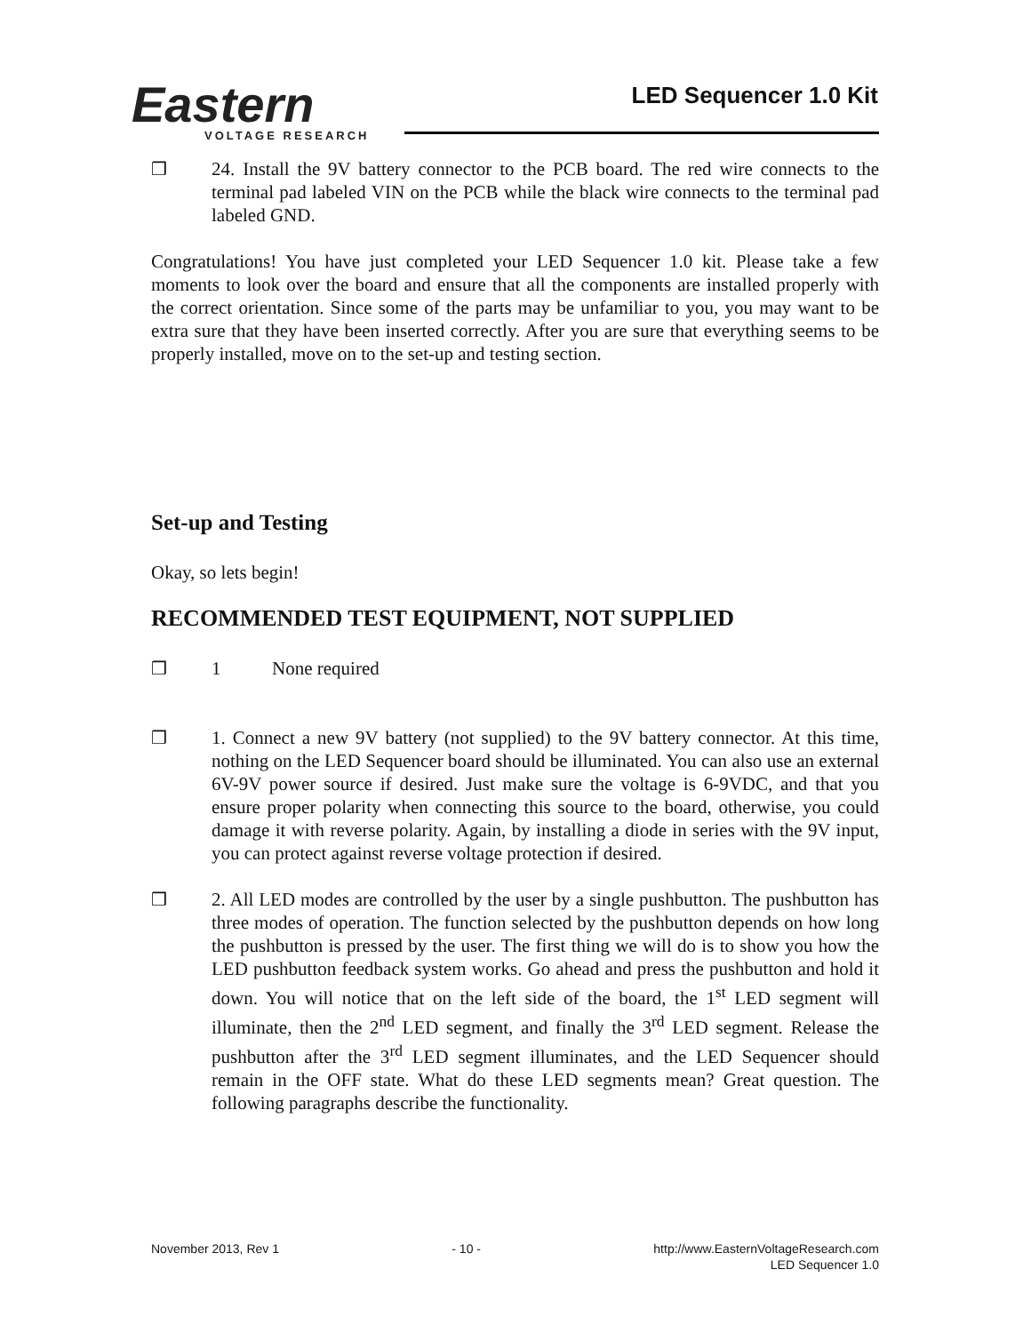Eastern
VOLTAGE RESEARCH
LED Sequencer 1.0 Kit
❒ 24. Install the 9V battery connector to the PCB board. The red wire connects to the terminal pad labeled VIN on the PCB while the black wire connects to the terminal pad labeled GND.
Congratulations! You have just completed your LED Sequencer 1.0 kit. Please take a few moments to look over the board and ensure that all the components are installed properly with the correct orientation. Since some of the parts may be unfamiliar to you, you may want to be extra sure that they have been inserted correctly. After you are sure that everything seems to be properly installed, move on to the set-up and testing section.
Set-up and Testing
Okay, so lets begin!
RECOMMENDED TEST EQUIPMENT, NOT SUPPLIED
❒ 1 None required
❒ 1. Connect a new 9V battery (not supplied) to the 9V battery connector. At this time, nothing on the LED Sequencer board should be illuminated. You can also use an external 6V-9V power source if desired. Just make sure the voltage is 6-9VDC, and that you ensure proper polarity when connecting this source to the board, otherwise, you could damage it with reverse polarity. Again, by installing a diode in series with the 9V input, you can protect against reverse voltage protection if desired.
❒ 2. All LED modes are controlled by the user by a single pushbutton. The pushbutton has three modes of operation. The function selected by the pushbutton depends on how long the pushbutton is pressed by the user. The first thing we will do is to show you how the LED pushbutton feedback system works. Go ahead and press the pushbutton and hold it down. You will notice that on the left side of the board, the 1<sup>st</sup> LED segment will illuminate, then the 2<sup>nd</sup> LED segment, and finally the 3<sup>rd</sup> LED segment. Release the pushbutton after the 3<sup>rd</sup> LED segment illuminates, and the LED Sequencer should remain in the OFF state. What do these LED segments mean? Great question. The following paragraphs describe the functionality.
November 2013, Rev 1 - 10 - http://www.EasternVoltageResearch.com
LED Sequencer 1.0